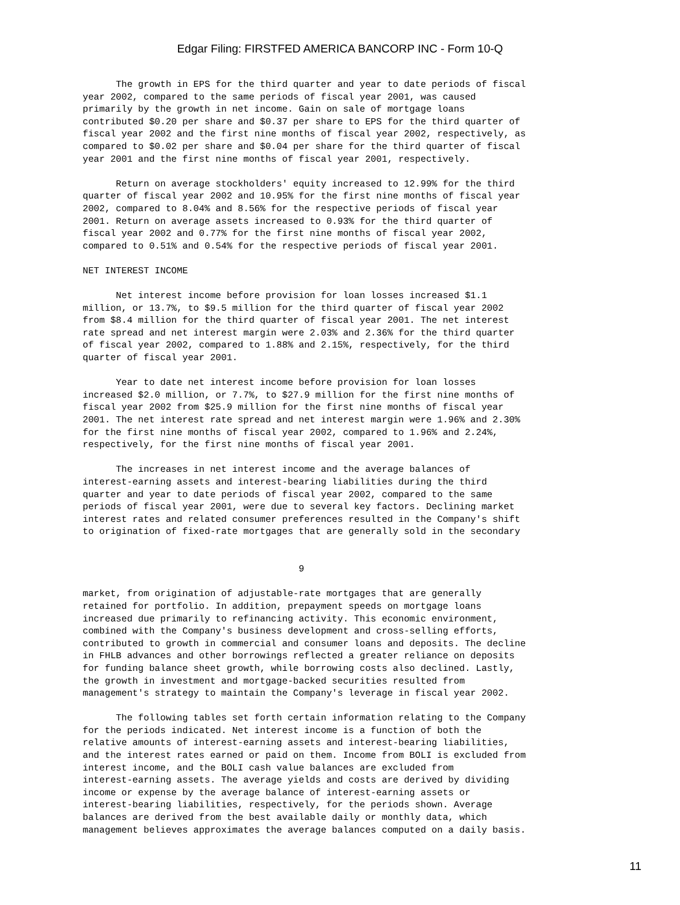Edgar Filing: FIRSTFED AMERICA BANCORP INC - Form 10-Q
      The growth in EPS for the third quarter and year to date periods of fiscal
year 2002, compared to the same periods of fiscal year 2001, was caused
primarily by the growth in net income. Gain on sale of mortgage loans
contributed $0.20 per share and $0.37 per share to EPS for the third quarter of
fiscal year 2002 and the first nine months of fiscal year 2002, respectively, as
compared to $0.02 per share and $0.04 per share for the third quarter of fiscal
year 2001 and the first nine months of fiscal year 2001, respectively.

      Return on average stockholders' equity increased to 12.99% for the third
quarter of fiscal year 2002 and 10.95% for the first nine months of fiscal year
2002, compared to 8.04% and 8.56% for the respective periods of fiscal year
2001. Return on average assets increased to 0.93% for the third quarter of
fiscal year 2002 and 0.77% for the first nine months of fiscal year 2002,
compared to 0.51% and 0.54% for the respective periods of fiscal year 2001.

NET INTEREST INCOME

      Net interest income before provision for loan losses increased $1.1
million, or 13.7%, to $9.5 million for the third quarter of fiscal year 2002
from $8.4 million for the third quarter of fiscal year 2001. The net interest
rate spread and net interest margin were 2.03% and 2.36% for the third quarter
of fiscal year 2002, compared to 1.88% and 2.15%, respectively, for the third
quarter of fiscal year 2001.

      Year to date net interest income before provision for loan losses
increased $2.0 million, or 7.7%, to $27.9 million for the first nine months of
fiscal year 2002 from $25.9 million for the first nine months of fiscal year
2001. The net interest rate spread and net interest margin were 1.96% and 2.30%
for the first nine months of fiscal year 2002, compared to 1.96% and 2.24%,
respectively, for the first nine months of fiscal year 2001.

      The increases in net interest income and the average balances of
interest-earning assets and interest-bearing liabilities during the third
quarter and year to date periods of fiscal year 2002, compared to the same
periods of fiscal year 2001, were due to several key factors. Declining market
interest rates and related consumer preferences resulted in the Company's shift
to origination of fixed-rate mortgages that are generally sold in the secondary


                                       9

market, from origination of adjustable-rate mortgages that are generally
retained for portfolio. In addition, prepayment speeds on mortgage loans
increased due primarily to refinancing activity. This economic environment,
combined with the Company's business development and cross-selling efforts,
contributed to growth in commercial and consumer loans and deposits. The decline
in FHLB advances and other borrowings reflected a greater reliance on deposits
for funding balance sheet growth, while borrowing costs also declined. Lastly,
the growth in investment and mortgage-backed securities resulted from
management's strategy to maintain the Company's leverage in fiscal year 2002.

      The following tables set forth certain information relating to the Company
for the periods indicated. Net interest income is a function of both the
relative amounts of interest-earning assets and interest-bearing liabilities,
and the interest rates earned or paid on them. Income from BOLI is excluded from
interest income, and the BOLI cash value balances are excluded from
interest-earning assets. The average yields and costs are derived by dividing
income or expense by the average balance of interest-earning assets or
interest-bearing liabilities, respectively, for the periods shown. Average
balances are derived from the best available daily or monthly data, which
management believes approximates the average balances computed on a daily basis.
11